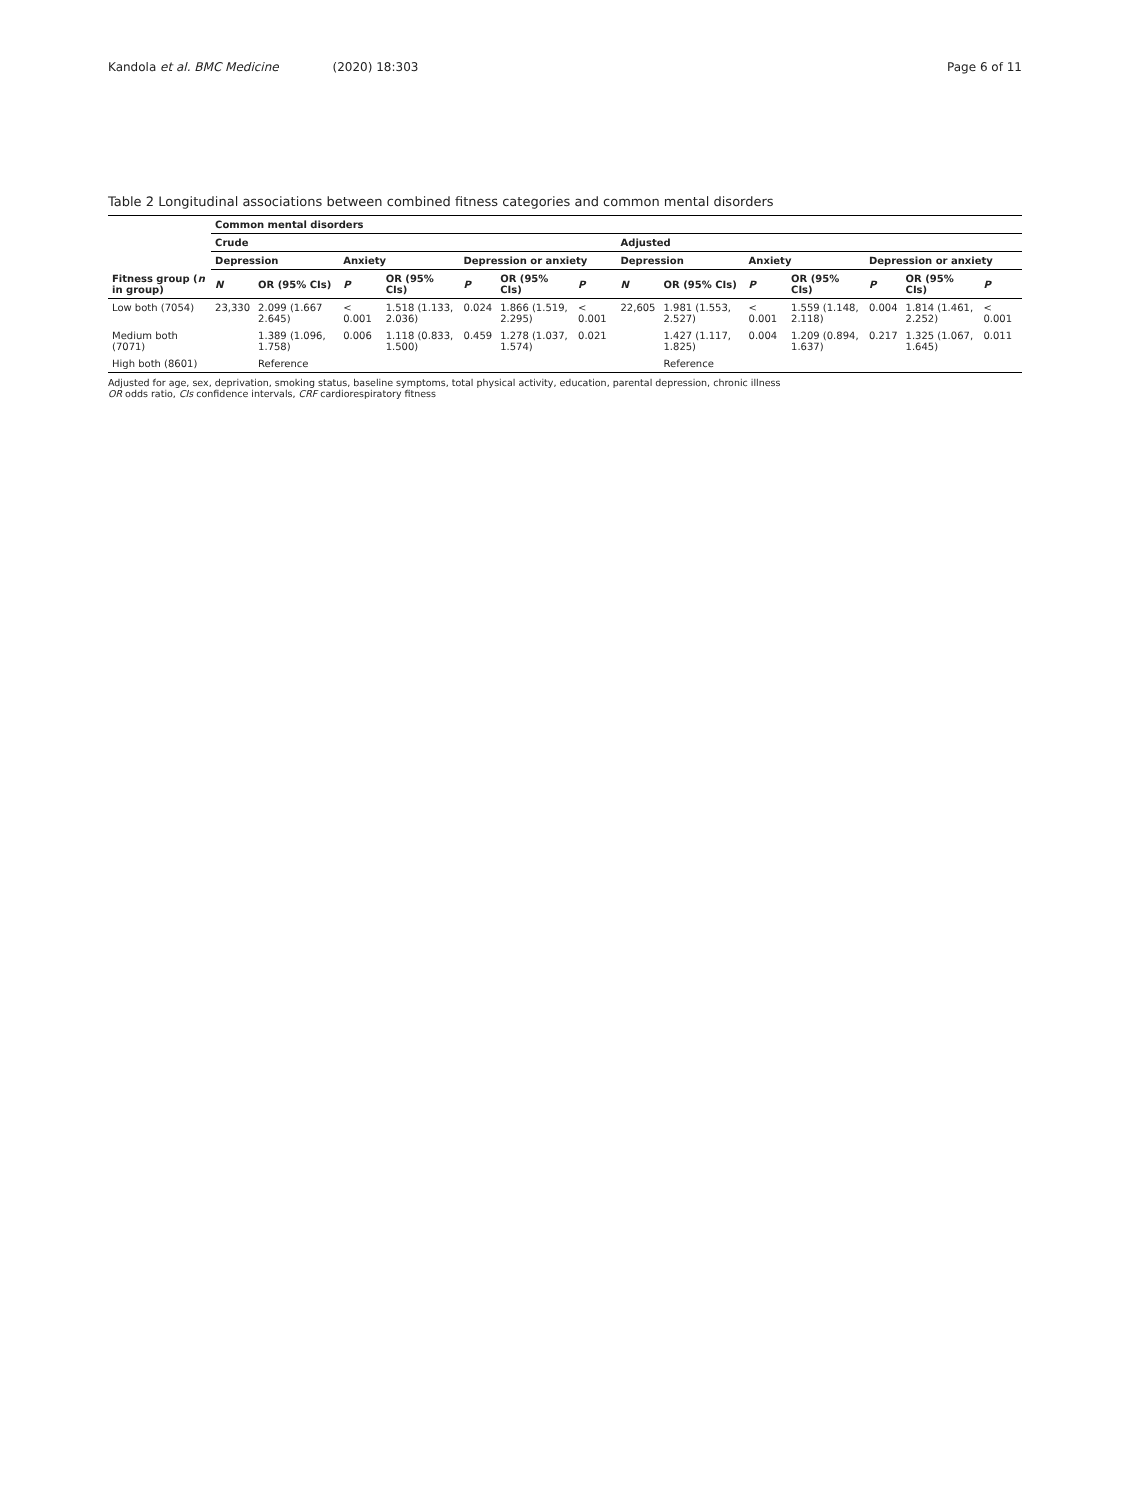Kandola et al. BMC Medicine (2020) 18:303
Page 6 of 11
Table 2 Longitudinal associations between combined fitness categories and common mental disorders
| | Common mental disorders | | | | | | | | | | | | | |
| --- | --- | --- | --- | --- | --- | --- | --- | --- | --- | --- | --- | --- | --- | --- |
| | Crude | | | | | | | Adjusted | | | | | | |
| | Depression | | Anxiety | | Depression or anxiety | | | Depression | | Anxiety | | Depression or anxiety | | |
| Fitness group ( n in group) | N | OR (95% CIs) | P | OR (95% CIs) | P | OR (95% CIs) | P | N | OR (95% CIs) | P | OR (95% CIs) | P | OR (95% CIs) | P |
| Low both (7054) | 23,330 | 2.099 (1.667 2.645) | < 0.001 | 1.518 (1.133, 2.036) | 0.024 | 1.866 (1.519, 2.295) | < 0.001 | 22,605 | 1.981 (1.553, 2.527) | < 0.001 | 1.559 (1.148, 2.118) | 0.004 | 1.814 (1.461, 2.252) | < 0.001 |
| Medium both (7071) | | 1.389 (1.096, 1.758) | 0.006 | 1.118 (0.833, 1.500) | 0.459 | 1.278 (1.037, 1.574) | 0.021 | | 1.427 (1.117, 1.825) | 0.004 | 1.209 (0.894, 1.637) | 0.217 | 1.325 (1.067, 1.645) | 0.011 |
| High both (8601) | | Reference | | | | | | | Reference | | | | | |
Adjusted for age, sex, deprivation, smoking status, baseline symptoms, total physical activity, education, parental depression, chronic illness
OR odds ratio, CIs confidence intervals, CRF cardiorespiratory fitness